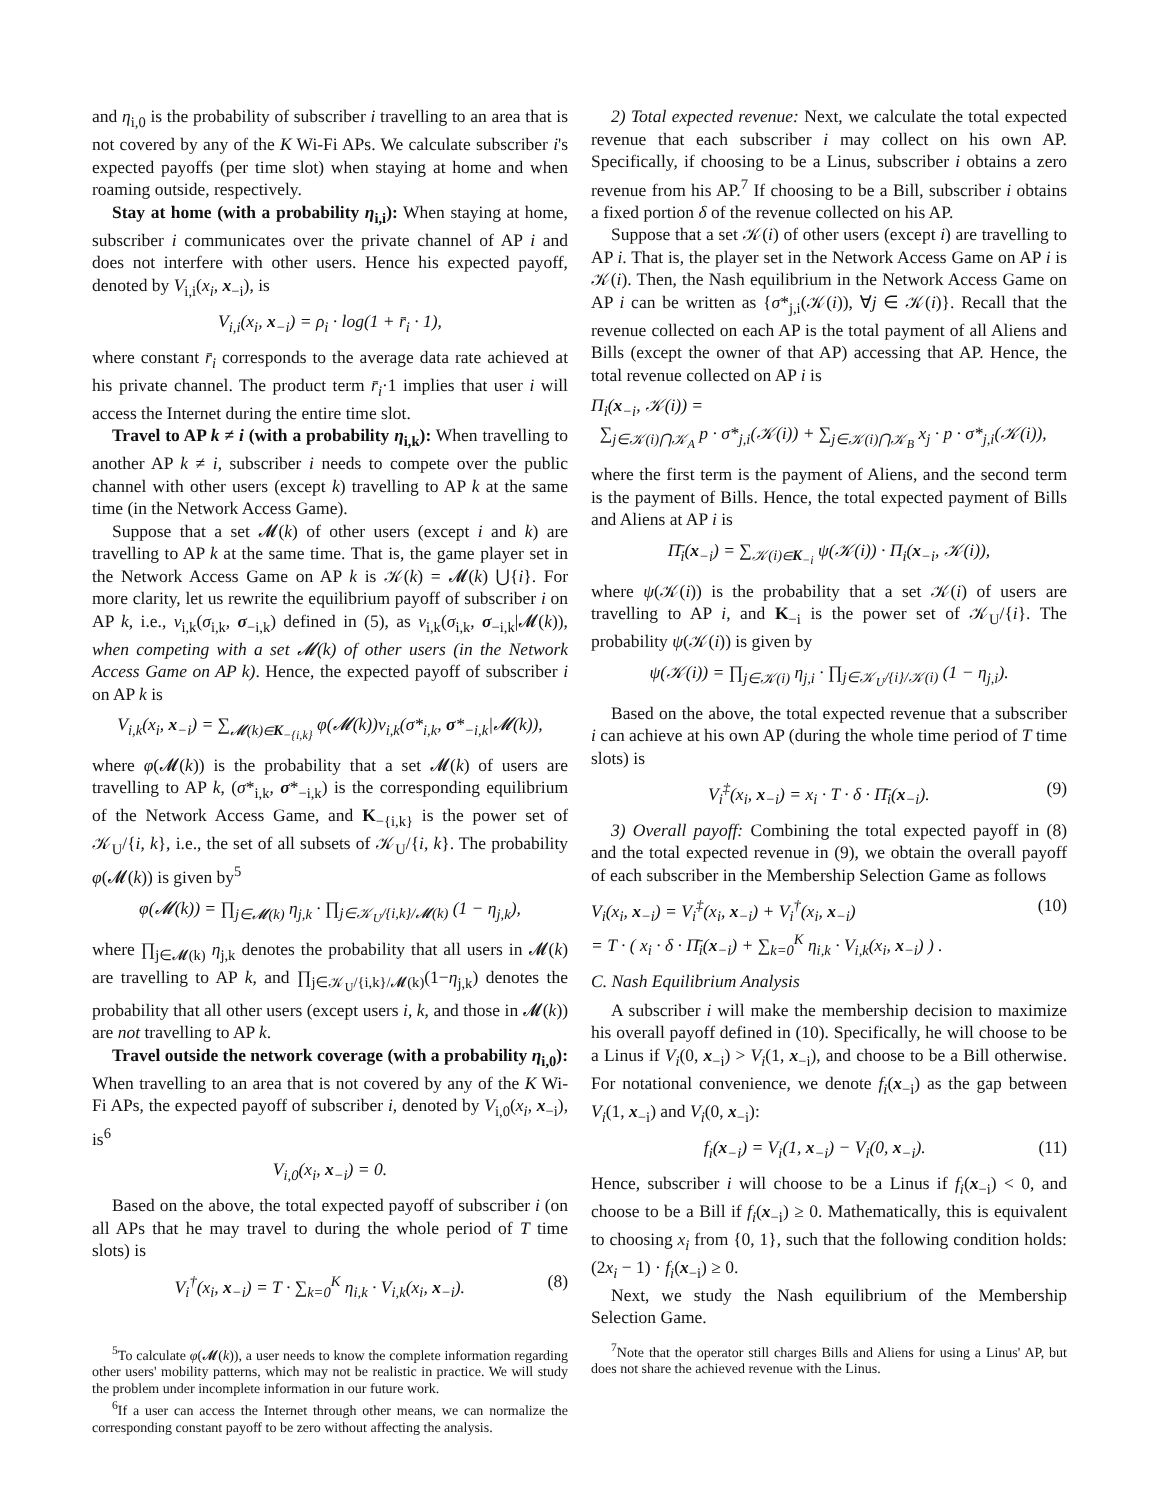and η<sub>i,0</sub> is the probability of subscriber i travelling to an area that is not covered by any of the K Wi-Fi APs. We calculate subscriber i's expected payoffs (per time slot) when staying at home and when roaming outside, respectively.
Stay at home (with a probability η<sub>i,i</sub>): When staying at home, subscriber i communicates over the private channel of AP i and does not interfere with other users. Hence his expected payoff, denoted by V<sub>i,i</sub>(x<sub>i</sub>, x<sub>−i</sub>), is
V<sub>i,i</sub>(x<sub>i</sub>, x<sub>−i</sub>) = ρ<sub>i</sub> · log(1 + r̄<sub>i</sub> · 1),
where constant r̄<sub>i</sub> corresponds to the average data rate achieved at his private channel. The product term r̄<sub>i</sub>·1 implies that user i will access the Internet during the entire time slot.
Travel to AP k ≠ i (with a probability η<sub>i,k</sub>): When travelling to another AP k ≠ i, subscriber i needs to compete over the public channel with other users (except k) travelling to AP k at the same time (in the Network Access Game).
Suppose that a set 𝓜(k) of other users (except i and k) are travelling to AP k at the same time. That is, the game player set in the Network Access Game on AP k is 𝒦(k) = 𝓜(k) ⋃{i}. For more clarity, let us rewrite the equilibrium payoff of subscriber i on AP k, i.e., v<sub>i,k</sub>(σ<sub>i,k</sub>, σ<sub>−i,k</sub>) defined in (5), as v<sub>i,k</sub>(σ<sub>i,k</sub>, σ<sub>−i,k</sub>|𝓜(k)), when competing with a set 𝓜(k) of other users (in the Network Access Game on AP k). Hence, the expected payoff of subscriber i on AP k is
V<sub>i,k</sub>(x<sub>i</sub>, x<sub>−i</sub>) = ∑<sub>𝓜(k)∈K<sub>−{i,k}</sub></sub> φ(𝓜(k))v<sub>i,k</sub>(σ*<sub>i,k</sub>, σ*<sub>−i,k</sub>|𝓜(k)),
where φ(𝓜(k)) is the probability that a set 𝓜(k) of users are travelling to AP k, (σ*<sub>i,k</sub>, σ*<sub>−i,k</sub>) is the corresponding equilibrium of the Network Access Game, and K<sub>−{i,k}</sub> is the power set of 𝒦<sub>U</sub>/{i, k}, i.e., the set of all subsets of 𝒦<sub>U</sub>/{i, k}. The probability φ(𝓜(k)) is given by<sup>5</sup>
φ(𝓜(k)) = ∏<sub>j∈𝓜(k)</sub> η<sub>j,k</sub> · ∏<sub>j∈𝒦<sub>U</sub>/{i,k}/𝓜(k)</sub> (1 − η<sub>j,k</sub>),
where ∏<sub>j∈𝓜(k)</sub> η<sub>j,k</sub> denotes the probability that all users in 𝓜(k) are travelling to AP k, and ∏<sub>j∈𝒦<sub>U</sub>/{i,k}/𝓜(k)</sub>(1−η<sub>j,k</sub>) denotes the probability that all other users (except users i, k, and those in 𝓜(k)) are not travelling to AP k.
Travel outside the network coverage (with a probability η<sub>i,0</sub>): When travelling to an area that is not covered by any of the K Wi-Fi APs, the expected payoff of subscriber i, denoted by V<sub>i,0</sub>(x<sub>i</sub>, x<sub>−i</sub>), is<sup>6</sup>
V<sub>i,0</sub>(x<sub>i</sub>, x<sub>−i</sub>) = 0.
Based on the above, the total expected payoff of subscriber i (on all APs that he may travel to during the whole period of T time slots) is
V<sub>i</sub><sup>†</sup>(x<sub>i</sub>, x<sub>−i</sub>) = T · ∑<sub>k=0</sub><sup>K</sup> η<sub>i,k</sub> · V<sub>i,k</sub>(x<sub>i</sub>, x<sub>−i</sub>). (8)
<sup>5</sup> To calculate φ(𝓜(k)), a user needs to know the complete information regarding other users' mobility patterns, which may not be realistic in practice. We will study the problem under incomplete information in our future work.
<sup>6</sup> If a user can access the Internet through other means, we can normalize the corresponding constant payoff to be zero without affecting the analysis.
2) Total expected revenue: Next, we calculate the total expected revenue that each subscriber i may collect on his own AP. Specifically, if choosing to be a Linus, subscriber i obtains a zero revenue from his AP.<sup>7</sup> If choosing to be a Bill, subscriber i obtains a fixed portion δ of the revenue collected on his AP.
Suppose that a set 𝒦(i) of other users (except i) are travelling to AP i. That is, the player set in the Network Access Game on AP i is 𝒦(i). Then, the Nash equilibrium in the Network Access Game on AP i can be written as {σ*<sub>j,i</sub>(𝒦(i)), ∀j ∈ 𝒦(i)}. Recall that the revenue collected on each AP is the total payment of all Aliens and Bills (except the owner of that AP) accessing that AP. Hence, the total revenue collected on AP i is
Π<sub>i</sub>(x<sub>−i</sub>, 𝒦(i)) =
∑<sub>j∈𝒦(i)⋂𝒦<sub>A</sub></sub> p · σ*<sub>j,i</sub>(𝒦(i)) + ∑<sub>j∈𝒦(i)⋂𝒦<sub>B</sub></sub> x<sub>j</sub> · p · σ*<sub>j,i</sub>(𝒦(i)),
where the first term is the payment of Aliens, and the second term is the payment of Bills. Hence, the total expected payment of Bills and Aliens at AP i is
Π̄<sub>i</sub>(x<sub>−i</sub>) = ∑<sub>𝒦(i)∈K<sub>−i</sub></sub> ψ(𝒦(i)) · Π<sub>i</sub>(x<sub>−i</sub>, 𝒦(i)),
where ψ(𝒦(i)) is the probability that a set 𝒦(i) of users are travelling to AP i, and K<sub>−i</sub> is the power set of 𝒦<sub>U</sub>/{i}. The probability ψ(𝒦(i)) is given by
ψ(𝒦(i)) = ∏<sub>j∈𝒦(i)</sub> η<sub>j,i</sub> · ∏<sub>j∈𝒦<sub>U</sub>/{i}/𝒦(i)</sub> (1 − η<sub>j,i</sub>).
Based on the above, the total expected revenue that a subscriber i can achieve at his own AP (during the whole time period of T time slots) is
V<sub>i</sub><sup>‡</sup>(x<sub>i</sub>, x<sub>−i</sub>) = x<sub>i</sub> · T · δ · Π̄<sub>i</sub>(x<sub>−i</sub>). (9)
3) Overall payoff: Combining the total expected payoff in (8) and the total expected revenue in (9), we obtain the overall payoff of each subscriber in the Membership Selection Game as follows
V<sub>i</sub>(x<sub>i</sub>, x<sub>−i</sub>) = V<sub>i</sub><sup>‡</sup>(x<sub>i</sub>, x<sub>−i</sub>) + V<sub>i</sub><sup>†</sup>(x<sub>i</sub>, x<sub>−i</sub>)
= T · ( x<sub>i</sub> · δ · Π̄<sub>i</sub>(x<sub>−i</sub>) + ∑<sub>k=0</sub><sup>K</sup> η<sub>i,k</sub> · V<sub>i,k</sub>(x<sub>i</sub>, x<sub>−i</sub>) ) . (10)
C. Nash Equilibrium Analysis
A subscriber i will make the membership decision to maximize his overall payoff defined in (10). Specifically, he will choose to be a Linus if V<sub>i</sub>(0, x<sub>−i</sub>) > V<sub>i</sub>(1, x<sub>−i</sub>), and choose to be a Bill otherwise. For notational convenience, we denote f<sub>i</sub>(x<sub>−i</sub>) as the gap between V<sub>i</sub>(1, x<sub>−i</sub>) and V<sub>i</sub>(0, x<sub>−i</sub>):
f<sub>i</sub>(x<sub>−i</sub>) = V<sub>i</sub>(1, x<sub>−i</sub>) − V<sub>i</sub>(0, x<sub>−i</sub>). (11)
Hence, subscriber i will choose to be a Linus if f<sub>i</sub>(x<sub>−i</sub>) < 0, and choose to be a Bill if f<sub>i</sub>(x<sub>−i</sub>) ≥ 0. Mathematically, this is equivalent to choosing x<sub>i</sub> from {0, 1}, such that the following condition holds: (2x<sub>i</sub> − 1) · f<sub>i</sub>(x<sub>−i</sub>) ≥ 0.
Next, we study the Nash equilibrium of the Membership Selection Game.
<sup>7</sup> Note that the operator still charges Bills and Aliens for using a Linus' AP, but does not share the achieved revenue with the Linus.